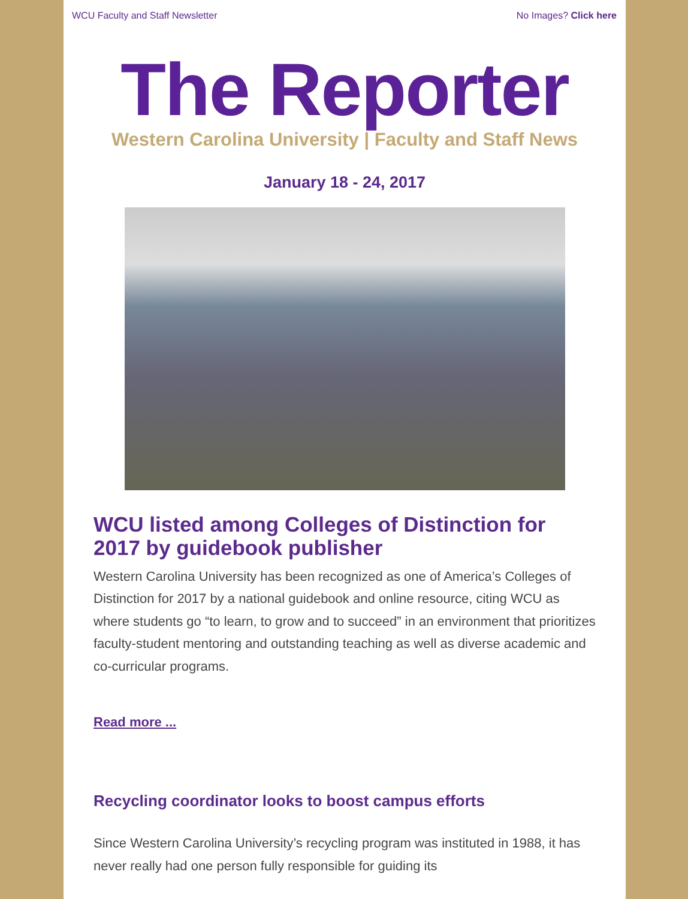WCU Faculty and Staff Newsletter No Images? Click here
The Reporter
Western Carolina University | Faculty and Staff News
January 18 - 24, 2017
WCU listed among Colleges of Distinction for 2017 by guidebook publisher
Western Carolina University has been recognized as one of America’s Colleges of Distinction for 2017 by a national guidebook and online resource, citing WCU as where students go “to learn, to grow and to succeed” in an environment that prioritizes faculty-student mentoring and outstanding teaching as well as diverse academic and co-curricular programs.
Read more ...
Recycling coordinator looks to boost campus efforts
Since Western Carolina University’s recycling program was instituted in 1988, it has never really had one person fully responsible for guiding its